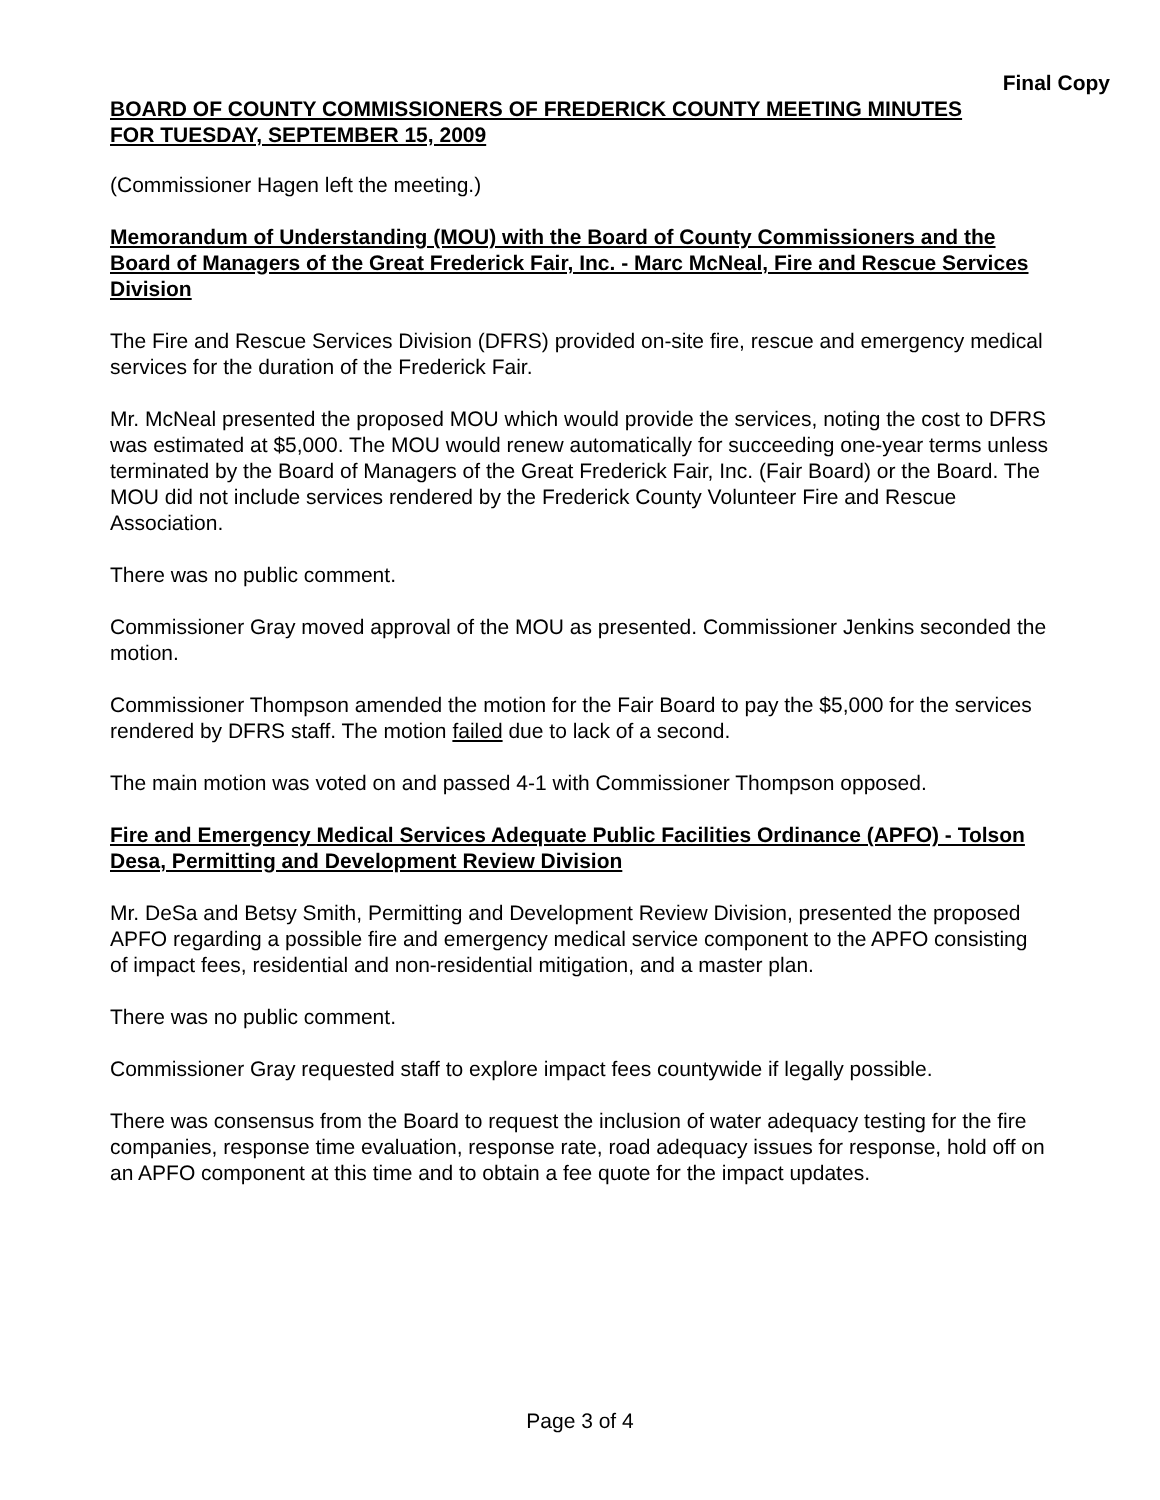Final Copy
BOARD OF COUNTY COMMISSIONERS OF FREDERICK COUNTY MEETING MINUTES
FOR TUESDAY, SEPTEMBER 15, 2009
(Commissioner Hagen left the meeting.)
Memorandum of Understanding (MOU) with the Board of County Commissioners and the Board of Managers of the Great Frederick Fair, Inc. - Marc McNeal, Fire and Rescue Services Division
The Fire and Rescue Services Division (DFRS) provided on-site fire, rescue and emergency medical services for the duration of the Frederick Fair.
Mr. McNeal presented the proposed MOU which would provide the services, noting the cost to DFRS was estimated at $5,000. The MOU would renew automatically for succeeding one-year terms unless terminated by the Board of Managers of the Great Frederick Fair, Inc. (Fair Board) or the Board. The MOU did not include services rendered by the Frederick County Volunteer Fire and Rescue Association.
There was no public comment.
Commissioner Gray moved approval of the MOU as presented. Commissioner Jenkins seconded the motion.
Commissioner Thompson amended the motion for the Fair Board to pay the $5,000 for the services rendered by DFRS staff. The motion failed due to lack of a second.
The main motion was voted on and passed 4-1 with Commissioner Thompson opposed.
Fire and Emergency Medical Services Adequate Public Facilities Ordinance (APFO) - Tolson Desa, Permitting and Development Review Division
Mr. DeSa and Betsy Smith, Permitting and Development Review Division, presented the proposed APFO regarding a possible fire and emergency medical service component to the APFO consisting of impact fees, residential and non-residential mitigation, and a master plan.
There was no public comment.
Commissioner Gray requested staff to explore impact fees countywide if legally possible.
There was consensus from the Board to request the inclusion of water adequacy testing for the fire companies, response time evaluation, response rate, road adequacy issues for response, hold off on an APFO component at this time and to obtain a fee quote for the impact updates.
Page 3 of 4